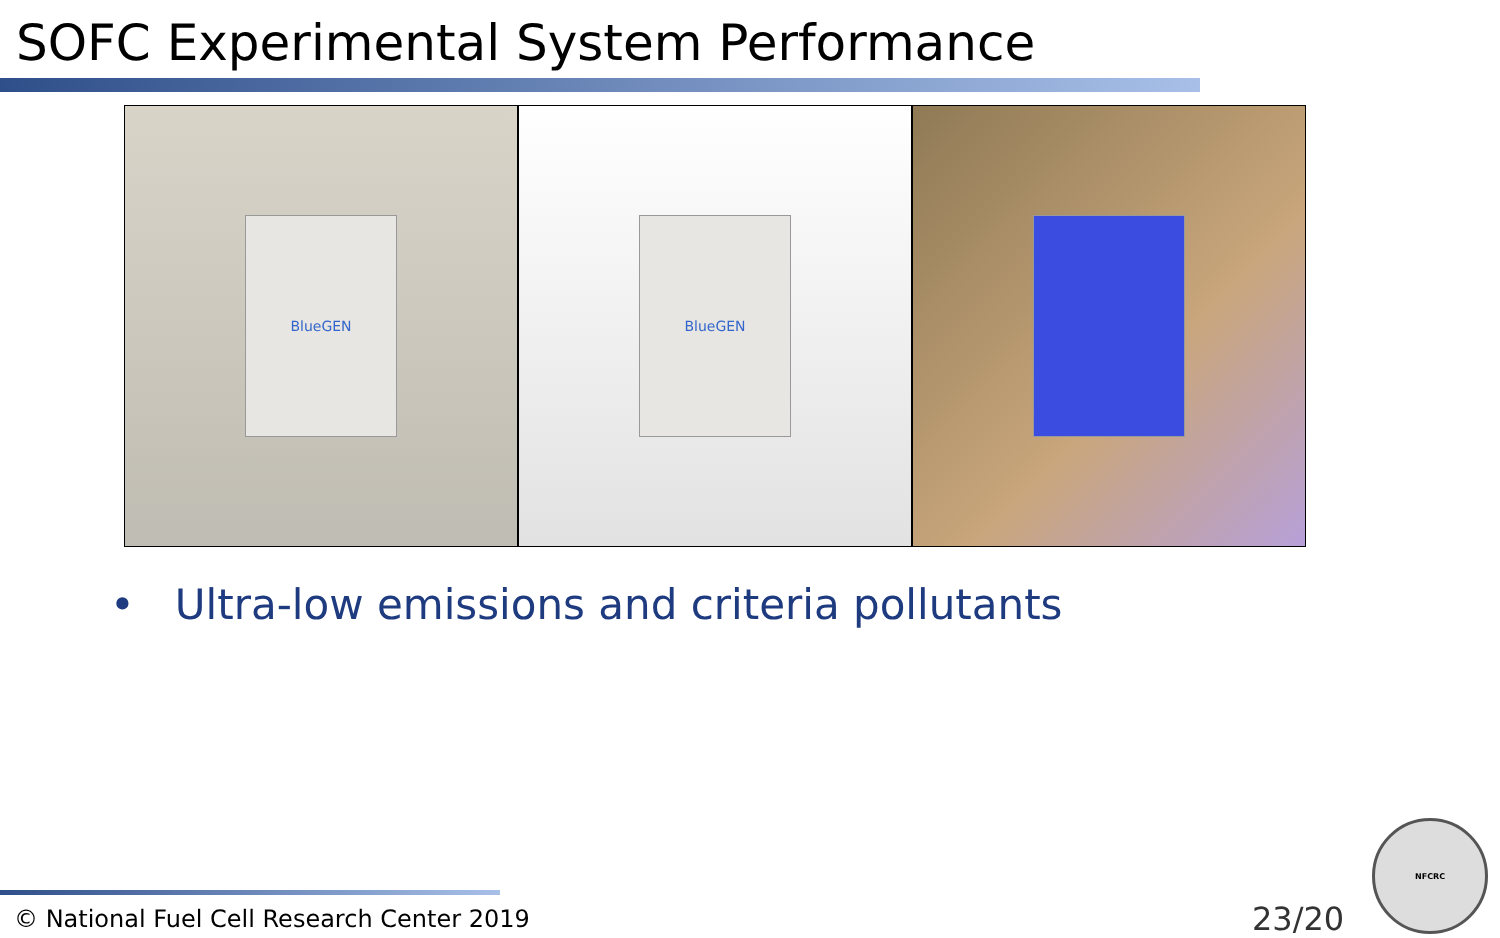SOFC Experimental System Performance
BlueGEN BlueGEN
• Ultra-low emissions and criteria pollutants
© National Fuel Cell Research Center 2019
23/20
NFCRC